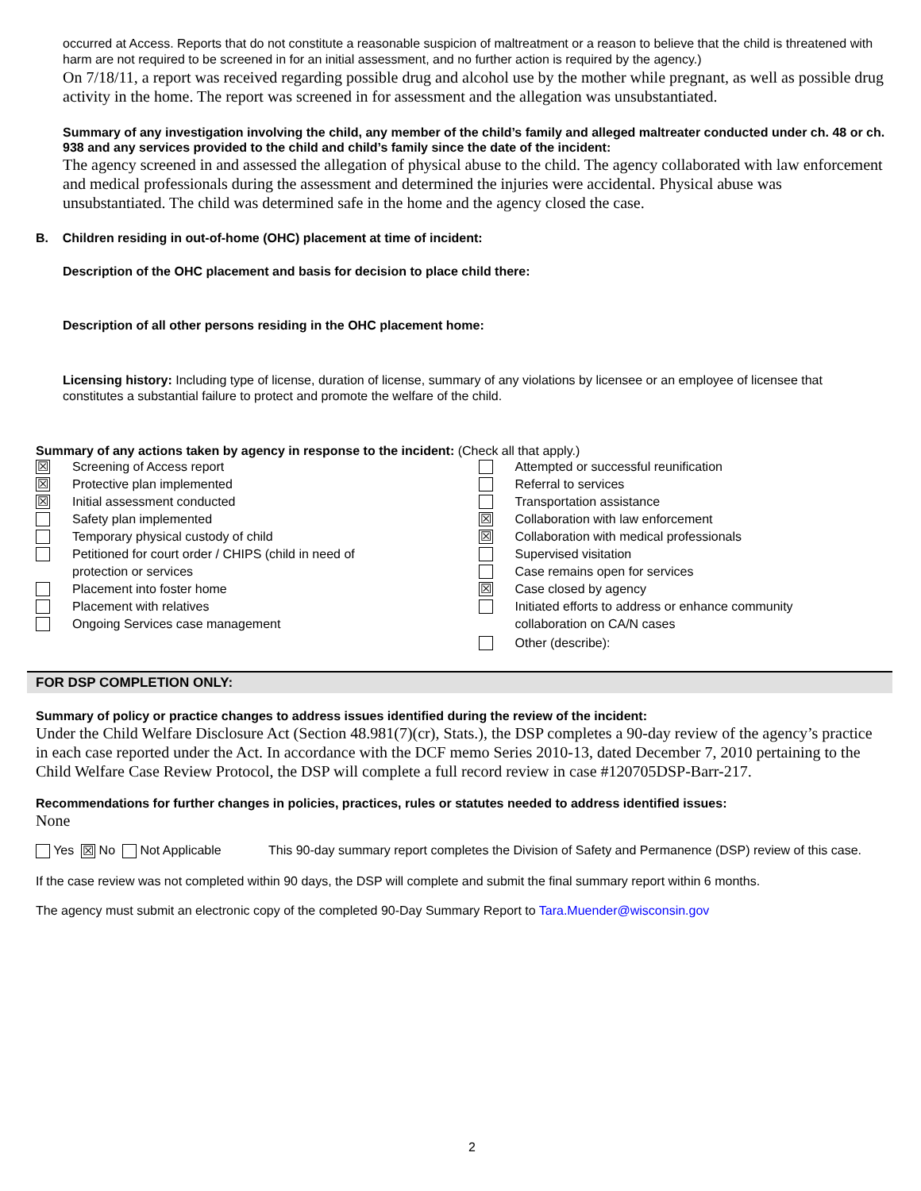occurred at Access. Reports that do not constitute a reasonable suspicion of maltreatment or a reason to believe that the child is threatened with harm are not required to be screened in for an initial assessment, and no further action is required by the agency.)
On 7/18/11, a report was received regarding possible drug and alcohol use by the mother while pregnant, as well as possible drug activity in the home. The report was screened in for assessment and the allegation was unsubstantiated.
Summary of any investigation involving the child, any member of the child’s family and alleged maltreater conducted under ch. 48 or ch. 938 and any services provided to the child and child’s family since the date of the incident:
The agency screened in and assessed the allegation of physical abuse to the child. The agency collaborated with law enforcement and medical professionals during the assessment and determined the injuries were accidental. Physical abuse was unsubstantiated. The child was determined safe in the home and the agency closed the case.
B. Children residing in out-of-home (OHC) placement at time of incident:
Description of the OHC placement and basis for decision to place child there:
Description of all other persons residing in the OHC placement home:
Licensing history: Including type of license, duration of license, summary of any violations by licensee or an employee of licensee that constitutes a substantial failure to protect and promote the welfare of the child.
Summary of any actions taken by agency in response to the incident: (Check all that apply.)
☒ Screening of Access report
☒ Protective plan implemented
☒ Initial assessment conducted
Safety plan implemented
Temporary physical custody of child
Petitioned for court order / CHIPS (child in need of
protection or services
Placement into foster home
Placement with relatives
Ongoing Services case management
Attempted or successful reunification
Referral to services
Transportation assistance
☒ Collaboration with law enforcement
☒ Collaboration with medical professionals
Supervised visitation
Case remains open for services
☒ Case closed by agency
Initiated efforts to address or enhance community
collaboration on CA/N cases
Other (describe):
FOR DSP COMPLETION ONLY:
Summary of policy or practice changes to address issues identified during the review of the incident:
Under the Child Welfare Disclosure Act (Section 48.981(7)(cr), Stats.), the DSP completes a 90-day review of the agency’s practice in each case reported under the Act. In accordance with the DCF memo Series 2010-13, dated December 7, 2010 pertaining to the Child Welfare Case Review Protocol, the DSP will complete a full record review in case #120705DSP-Barr-217.
Recommendations for further changes in policies, practices, rules or statutes needed to address identified issues:
None
Yes ☒ No Not Applicable This 90-day summary report completes the Division of Safety and Permanence (DSP) review of this case.
If the case review was not completed within 90 days, the DSP will complete and submit the final summary report within 6 months.
The agency must submit an electronic copy of the completed 90-Day Summary Report to Tara.Muender@wisconsin.gov
2